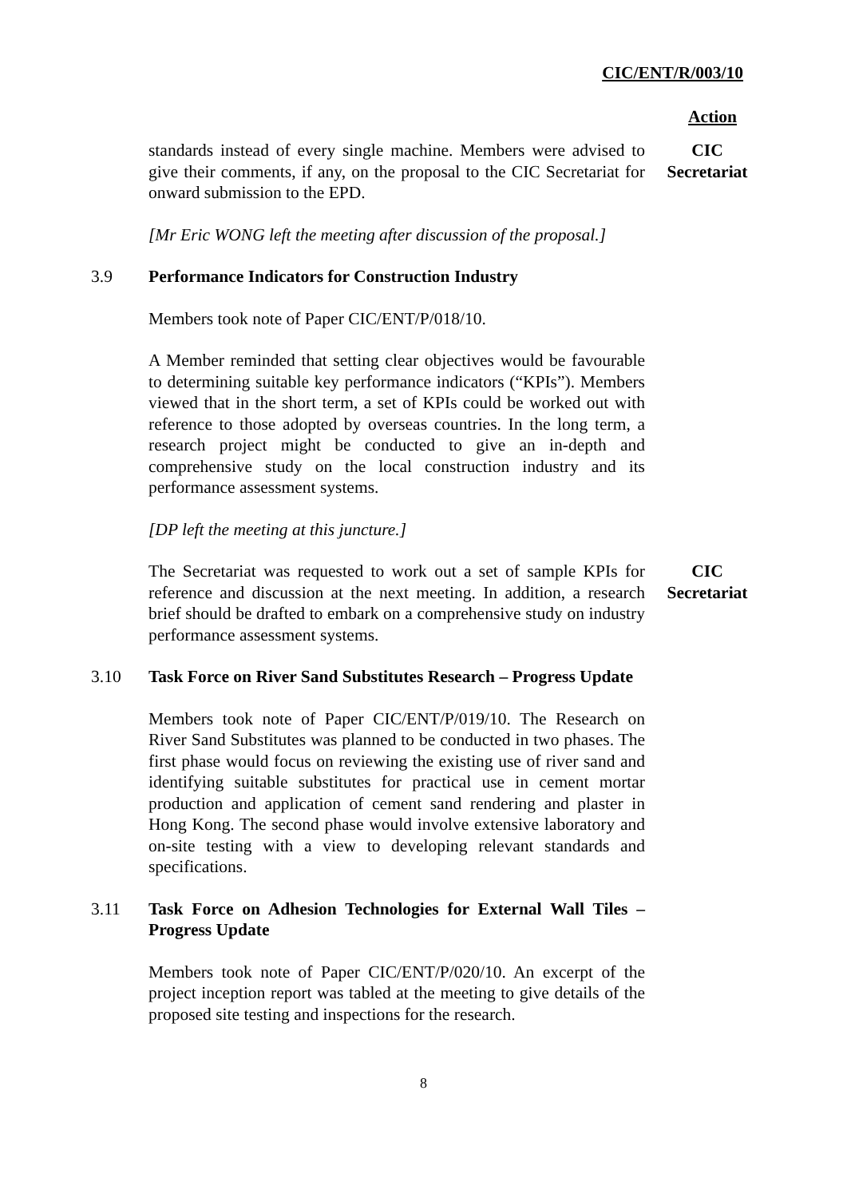CIC/ENT/R/003/10
Action
standards instead of every single machine. Members were advised to give their comments, if any, on the proposal to the CIC Secretariat for onward submission to the EPD.
CIC
Secretariat
[Mr Eric WONG left the meeting after discussion of the proposal.]
3.9 Performance Indicators for Construction Industry
Members took note of Paper CIC/ENT/P/018/10.
A Member reminded that setting clear objectives would be favourable to determining suitable key performance indicators (“KPIs”). Members viewed that in the short term, a set of KPIs could be worked out with reference to those adopted by overseas countries. In the long term, a research project might be conducted to give an in-depth and comprehensive study on the local construction industry and its performance assessment systems.
[DP left the meeting at this juncture.]
The Secretariat was requested to work out a set of sample KPIs for reference and discussion at the next meeting. In addition, a research brief should be drafted to embark on a comprehensive study on industry performance assessment systems.
CIC
Secretariat
3.10 Task Force on River Sand Substitutes Research – Progress Update
Members took note of Paper CIC/ENT/P/019/10. The Research on River Sand Substitutes was planned to be conducted in two phases. The first phase would focus on reviewing the existing use of river sand and identifying suitable substitutes for practical use in cement mortar production and application of cement sand rendering and plaster in Hong Kong. The second phase would involve extensive laboratory and on-site testing with a view to developing relevant standards and specifications.
3.11 Task Force on Adhesion Technologies for External Wall Tiles – Progress Update
Members took note of Paper CIC/ENT/P/020/10. An excerpt of the project inception report was tabled at the meeting to give details of the proposed site testing and inspections for the research.
8